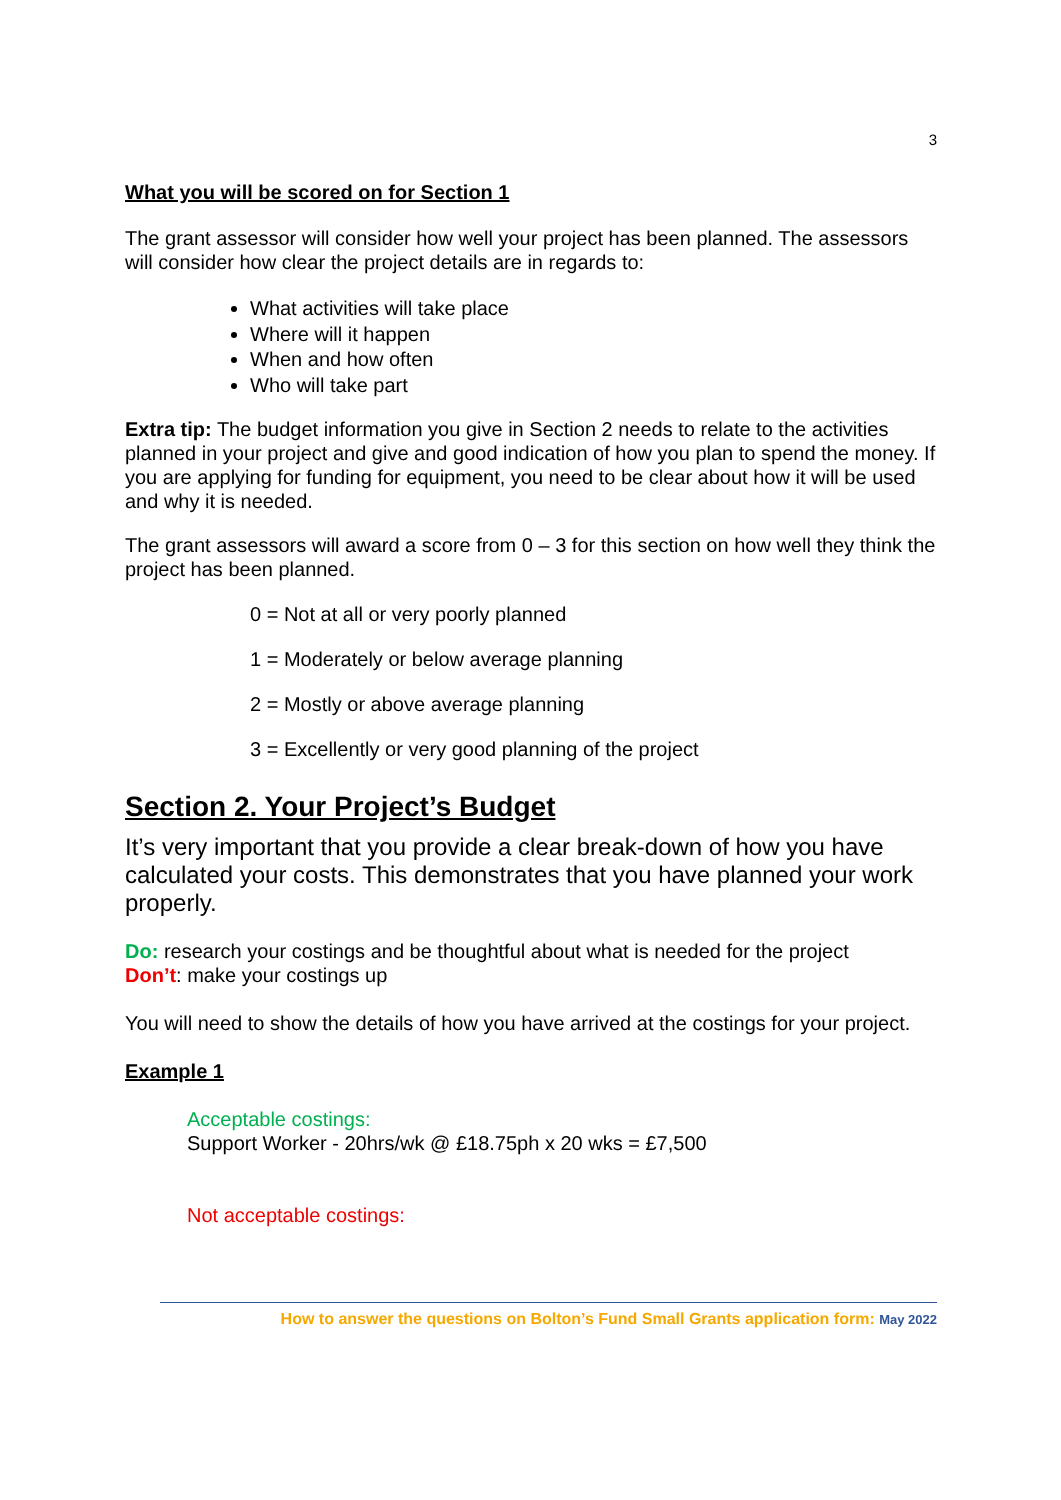3
What you will be scored on for Section 1
The grant assessor will consider how well your project has been planned. The assessors will consider how clear the project details are in regards to:
What activities will take place
Where will it happen
When and how often
Who will take part
Extra tip: The budget information you give in Section 2 needs to relate to the activities planned in your project and give and good indication of how you plan to spend the money. If you are applying for funding for equipment, you need to be clear about how it will be used and why it is needed.
The grant assessors will award a score from 0 – 3 for this section on how well they think the project has been planned.
0 = Not at all or very poorly planned
1 = Moderately or below average planning
2 = Mostly or above average planning
3 = Excellently or very good planning of the project
Section 2. Your Project’s Budget
It’s very important that you provide a clear break-down of how you have calculated your costs. This demonstrates that you have planned your work properly.
Do: research your costings and be thoughtful about what is needed for the project
Don’t: make your costings up
You will need to show the details of how you have arrived at the costings for your project.
Example 1
Acceptable costings:
Support Worker - 20hrs/wk @ £18.75ph x 20 wks = £7,500
Not acceptable costings:
How to answer the questions on Bolton’s Fund Small Grants application form: May 2022